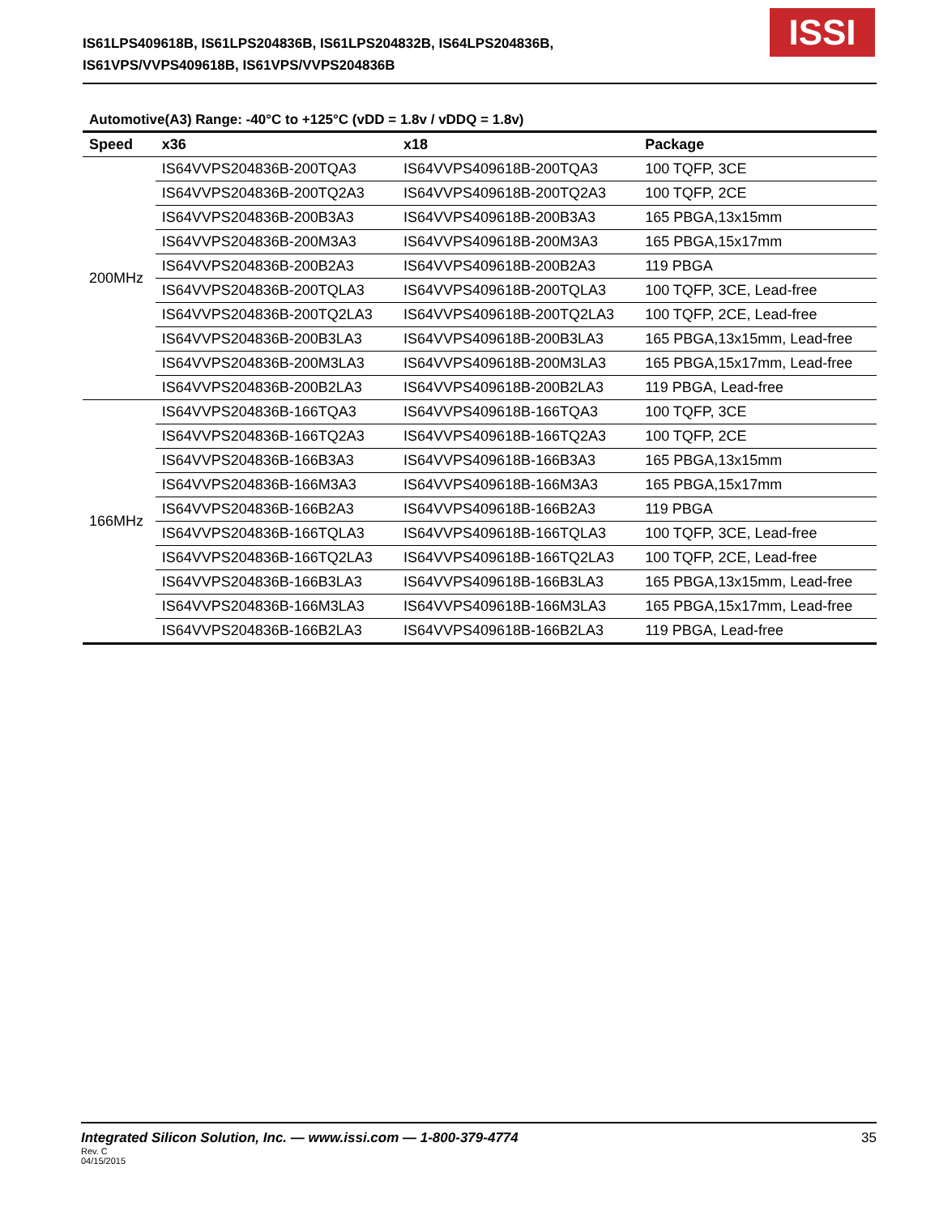IS61LPS409618B, IS61LPS204836B, IS61LPS204832B, IS64LPS204836B,
IS61VPS/VVPS409618B, IS61VPS/VVPS204836B
ISSI
Automotive(A3) Range: -40°C to +125°C (vDD = 1.8v / vDDQ = 1.8v)
| Speed | x36 | x18 | Package |
| --- | --- | --- | --- |
| 200MHz | IS64VVPS204836B-200TQA3 | IS64VVPS409618B-200TQA3 | 100 TQFP, 3CE |
| | IS64VVPS204836B-200TQ2A3 | IS64VVPS409618B-200TQ2A3 | 100 TQFP, 2CE |
| | IS64VVPS204836B-200B3A3 | IS64VVPS409618B-200B3A3 | 165 PBGA,13x15mm |
| | IS64VVPS204836B-200M3A3 | IS64VVPS409618B-200M3A3 | 165 PBGA,15x17mm |
| | IS64VVPS204836B-200B2A3 | IS64VVPS409618B-200B2A3 | 119 PBGA |
| | IS64VVPS204836B-200TQLA3 | IS64VVPS409618B-200TQLA3 | 100 TQFP, 3CE, Lead-free |
| | IS64VVPS204836B-200TQ2LA3 | IS64VVPS409618B-200TQ2LA3 | 100 TQFP, 2CE, Lead-free |
| | IS64VVPS204836B-200B3LA3 | IS64VVPS409618B-200B3LA3 | 165 PBGA,13x15mm, Lead-free |
| | IS64VVPS204836B-200M3LA3 | IS64VVPS409618B-200M3LA3 | 165 PBGA,15x17mm, Lead-free |
| | IS64VVPS204836B-200B2LA3 | IS64VVPS409618B-200B2LA3 | 119 PBGA, Lead-free |
| 166MHz | IS64VVPS204836B-166TQA3 | IS64VVPS409618B-166TQA3 | 100 TQFP, 3CE |
| | IS64VVPS204836B-166TQ2A3 | IS64VVPS409618B-166TQ2A3 | 100 TQFP, 2CE |
| | IS64VVPS204836B-166B3A3 | IS64VVPS409618B-166B3A3 | 165 PBGA,13x15mm |
| | IS64VVPS204836B-166M3A3 | IS64VVPS409618B-166M3A3 | 165 PBGA,15x17mm |
| | IS64VVPS204836B-166B2A3 | IS64VVPS409618B-166B2A3 | 119 PBGA |
| | IS64VVPS204836B-166TQLA3 | IS64VVPS409618B-166TQLA3 | 100 TQFP, 3CE, Lead-free |
| | IS64VVPS204836B-166TQ2LA3 | IS64VVPS409618B-166TQ2LA3 | 100 TQFP, 2CE, Lead-free |
| | IS64VVPS204836B-166B3LA3 | IS64VVPS409618B-166B3LA3 | 165 PBGA,13x15mm, Lead-free |
| | IS64VVPS204836B-166M3LA3 | IS64VVPS409618B-166M3LA3 | 165 PBGA,15x17mm, Lead-free |
| | IS64VVPS204836B-166B2LA3 | IS64VVPS409618B-166B2LA3 | 119 PBGA, Lead-free |
Integrated Silicon Solution, Inc. — www.issi.com — 1-800-379-4774 35 Rev. C
04/15/2015